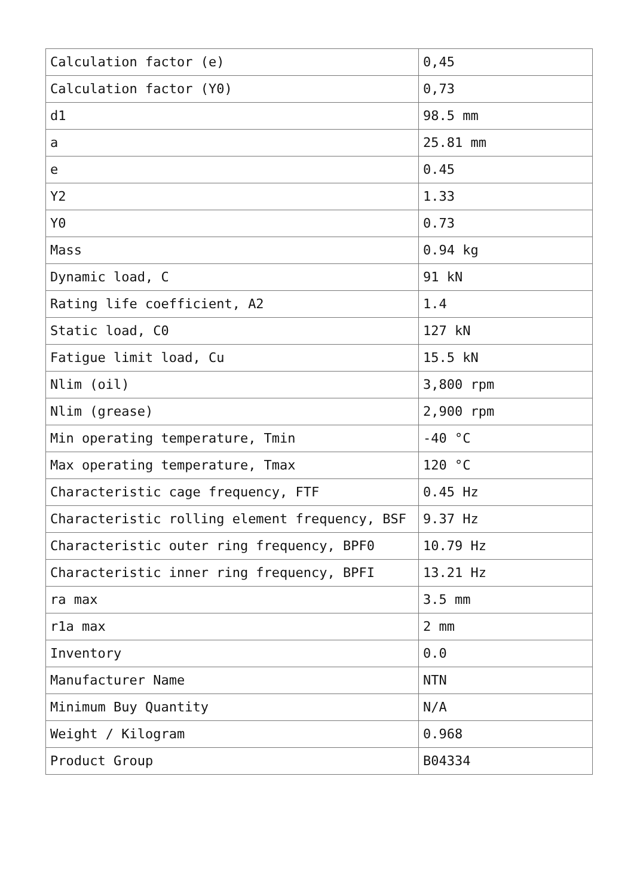| Calculation factor (e) | 0,45 |
| Calculation factor (Y0) | 0,73 |
| d1 | 98.5 mm |
| a | 25.81 mm |
| e | 0.45 |
| Y2 | 1.33 |
| Y0 | 0.73 |
| Mass | 0.94 kg |
| Dynamic load, C | 91 kN |
| Rating life coefficient, A2 | 1.4 |
| Static load, C0 | 127 kN |
| Fatigue limit load, Cu | 15.5 kN |
| Nlim (oil) | 3,800 rpm |
| Nlim (grease) | 2,900 rpm |
| Min operating temperature, Tmin | -40 °C |
| Max operating temperature, Tmax | 120 °C |
| Characteristic cage frequency, FTF | 0.45 Hz |
| Characteristic rolling element frequency, BSF | 9.37 Hz |
| Characteristic outer ring frequency, BPF0 | 10.79 Hz |
| Characteristic inner ring frequency, BPFI | 13.21 Hz |
| ra max | 3.5 mm |
| r1a max | 2 mm |
| Inventory | 0.0 |
| Manufacturer Name | NTN |
| Minimum Buy Quantity | N/A |
| Weight / Kilogram | 0.968 |
| Product Group | B04334 |